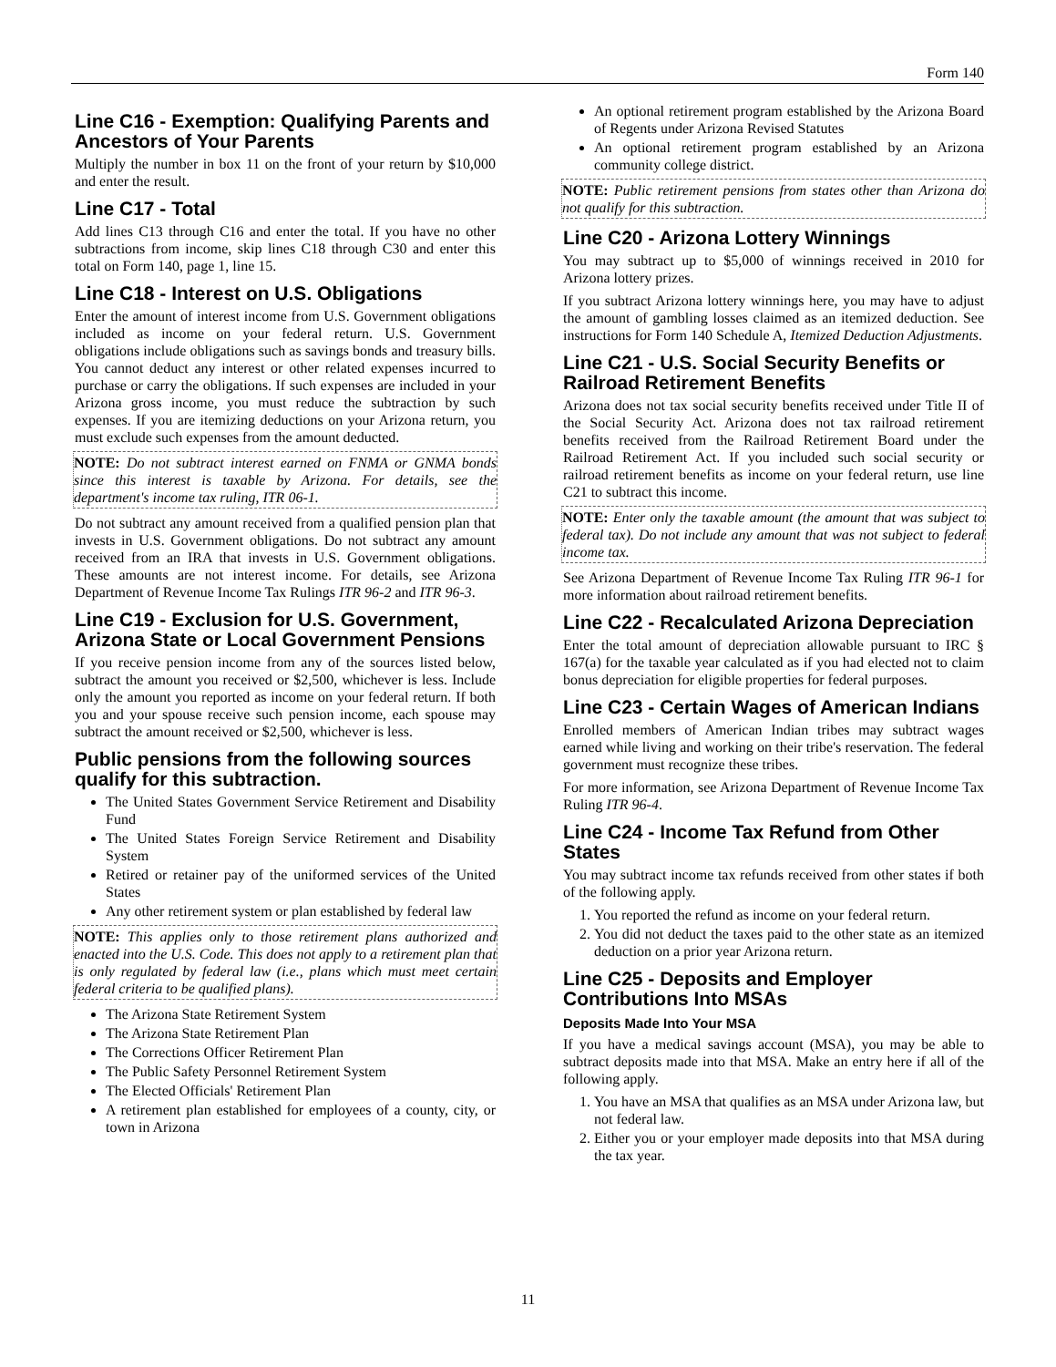Form 140
Line C16 - Exemption: Qualifying Parents and Ancestors of Your Parents
Multiply the number in box 11 on the front of your return by $10,000 and enter the result.
Line C17 - Total
Add lines C13 through C16 and enter the total. If you have no other subtractions from income, skip lines C18 through C30 and enter this total on Form 140, page 1, line 15.
Line C18 - Interest on U.S. Obligations
Enter the amount of interest income from U.S. Government obligations included as income on your federal return. U.S. Government obligations include obligations such as savings bonds and treasury bills. You cannot deduct any interest or other related expenses incurred to purchase or carry the obligations. If such expenses are included in your Arizona gross income, you must reduce the subtraction by such expenses. If you are itemizing deductions on your Arizona return, you must exclude such expenses from the amount deducted.
NOTE: Do not subtract interest earned on FNMA or GNMA bonds since this interest is taxable by Arizona. For details, see the department's income tax ruling, ITR 06-1.
Do not subtract any amount received from a qualified pension plan that invests in U.S. Government obligations. Do not subtract any amount received from an IRA that invests in U.S. Government obligations. These amounts are not interest income. For details, see Arizona Department of Revenue Income Tax Rulings ITR 96-2 and ITR 96-3.
Line C19 - Exclusion for U.S. Government, Arizona State or Local Government Pensions
If you receive pension income from any of the sources listed below, subtract the amount you received or $2,500, whichever is less. Include only the amount you reported as income on your federal return. If both you and your spouse receive such pension income, each spouse may subtract the amount received or $2,500, whichever is less.
Public pensions from the following sources qualify for this subtraction.
The United States Government Service Retirement and Disability Fund
The United States Foreign Service Retirement and Disability System
Retired or retainer pay of the uniformed services of the United States
Any other retirement system or plan established by federal law
NOTE: This applies only to those retirement plans authorized and enacted into the U.S. Code. This does not apply to a retirement plan that is only regulated by federal law (i.e., plans which must meet certain federal criteria to be qualified plans).
The Arizona State Retirement System
The Arizona State Retirement Plan
The Corrections Officer Retirement Plan
The Public Safety Personnel Retirement System
The Elected Officials' Retirement Plan
A retirement plan established for employees of a county, city, or town in Arizona
An optional retirement program established by the Arizona Board of Regents under Arizona Revised Statutes
An optional retirement program established by an Arizona community college district.
NOTE: Public retirement pensions from states other than Arizona do not qualify for this subtraction.
Line C20 - Arizona Lottery Winnings
You may subtract up to $5,000 of winnings received in 2010 for Arizona lottery prizes.
If you subtract Arizona lottery winnings here, you may have to adjust the amount of gambling losses claimed as an itemized deduction. See instructions for Form 140 Schedule A, Itemized Deduction Adjustments.
Line C21 - U.S. Social Security Benefits or Railroad Retirement Benefits
Arizona does not tax social security benefits received under Title II of the Social Security Act. Arizona does not tax railroad retirement benefits received from the Railroad Retirement Board under the Railroad Retirement Act. If you included such social security or railroad retirement benefits as income on your federal return, use line C21 to subtract this income.
NOTE: Enter only the taxable amount (the amount that was subject to federal tax). Do not include any amount that was not subject to federal income tax.
See Arizona Department of Revenue Income Tax Ruling ITR 96-1 for more information about railroad retirement benefits.
Line C22 - Recalculated Arizona Depreciation
Enter the total amount of depreciation allowable pursuant to IRC § 167(a) for the taxable year calculated as if you had elected not to claim bonus depreciation for eligible properties for federal purposes.
Line C23 - Certain Wages of American Indians
Enrolled members of American Indian tribes may subtract wages earned while living and working on their tribe's reservation. The federal government must recognize these tribes.
For more information, see Arizona Department of Revenue Income Tax Ruling ITR 96-4.
Line C24 - Income Tax Refund from Other States
You may subtract income tax refunds received from other states if both of the following apply.
1. You reported the refund as income on your federal return.
2. You did not deduct the taxes paid to the other state as an itemized deduction on a prior year Arizona return.
Line C25 - Deposits and Employer Contributions Into MSAs
Deposits Made Into Your MSA
If you have a medical savings account (MSA), you may be able to subtract deposits made into that MSA. Make an entry here if all of the following apply.
1. You have an MSA that qualifies as an MSA under Arizona law, but not federal law.
2. Either you or your employer made deposits into that MSA during the tax year.
11